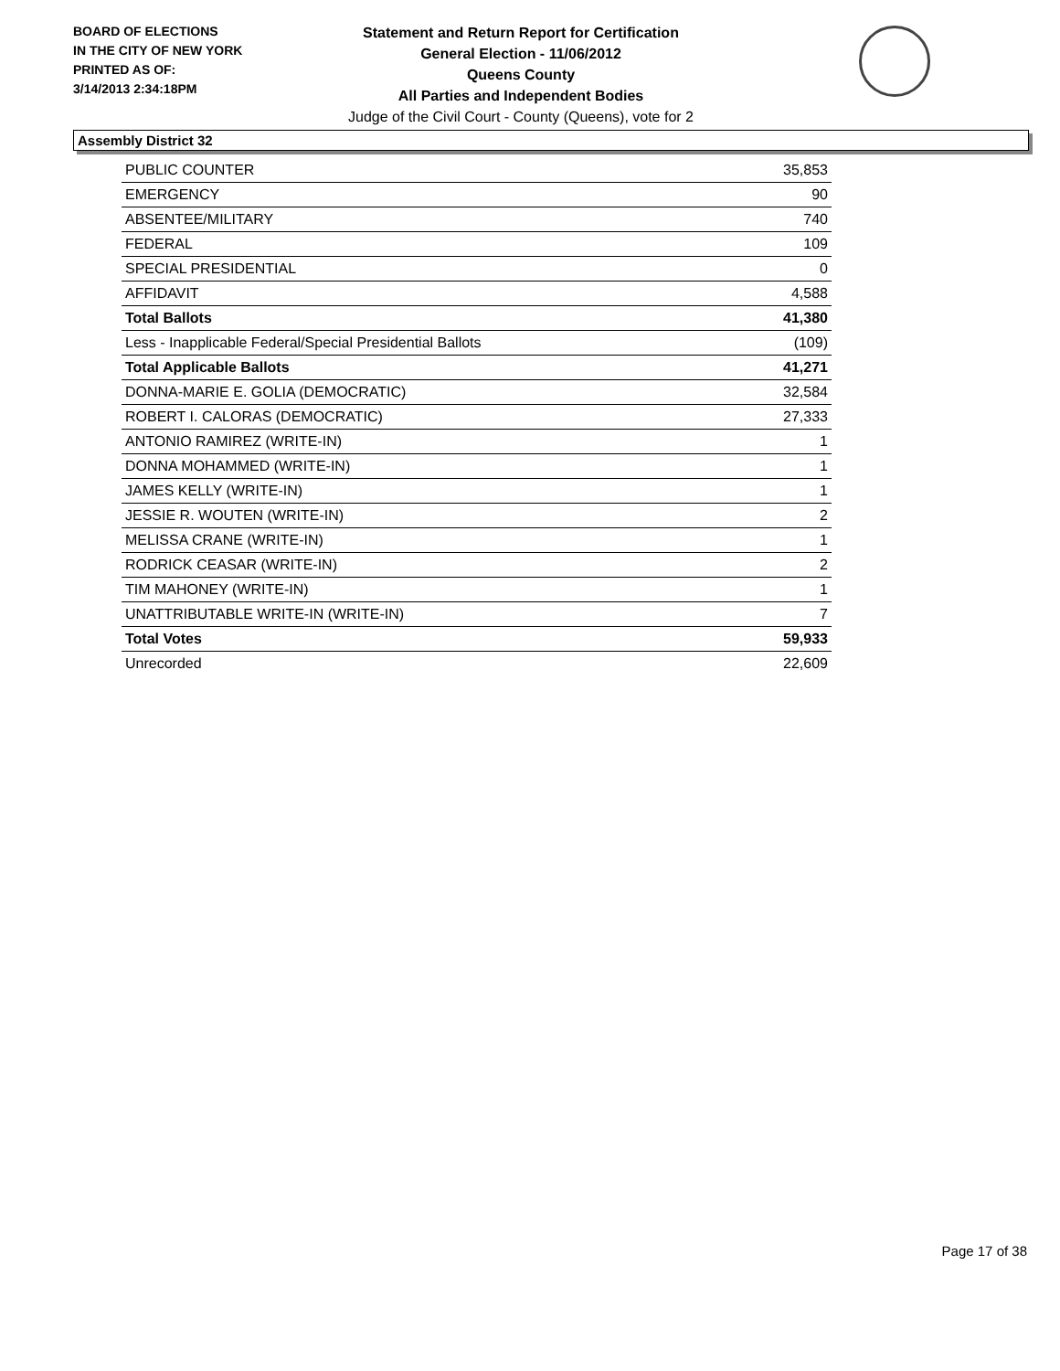BOARD OF ELECTIONS
IN THE CITY OF NEW YORK
PRINTED AS OF:
3/14/2013 2:34:18PM
Statement and Return Report for Certification
General Election - 11/06/2012
Queens County
All Parties and Independent Bodies
Judge of the Civil Court - County (Queens), vote for 2
Assembly District 32
| PUBLIC COUNTER | 35,853 |
| EMERGENCY | 90 |
| ABSENTEE/MILITARY | 740 |
| FEDERAL | 109 |
| SPECIAL PRESIDENTIAL | 0 |
| AFFIDAVIT | 4,588 |
| Total Ballots | 41,380 |
| Less - Inapplicable Federal/Special Presidential Ballots | (109) |
| Total Applicable Ballots | 41,271 |
| DONNA-MARIE E. GOLIA (DEMOCRATIC) | 32,584 |
| ROBERT I. CALORAS (DEMOCRATIC) | 27,333 |
| ANTONIO RAMIREZ (WRITE-IN) | 1 |
| DONNA MOHAMMED (WRITE-IN) | 1 |
| JAMES KELLY (WRITE-IN) | 1 |
| JESSIE R. WOUTEN (WRITE-IN) | 2 |
| MELISSA CRANE (WRITE-IN) | 1 |
| RODRICK CEASAR (WRITE-IN) | 2 |
| TIM MAHONEY (WRITE-IN) | 1 |
| UNATTRIBUTABLE WRITE-IN (WRITE-IN) | 7 |
| Total Votes | 59,933 |
| Unrecorded | 22,609 |
Page 17 of 38